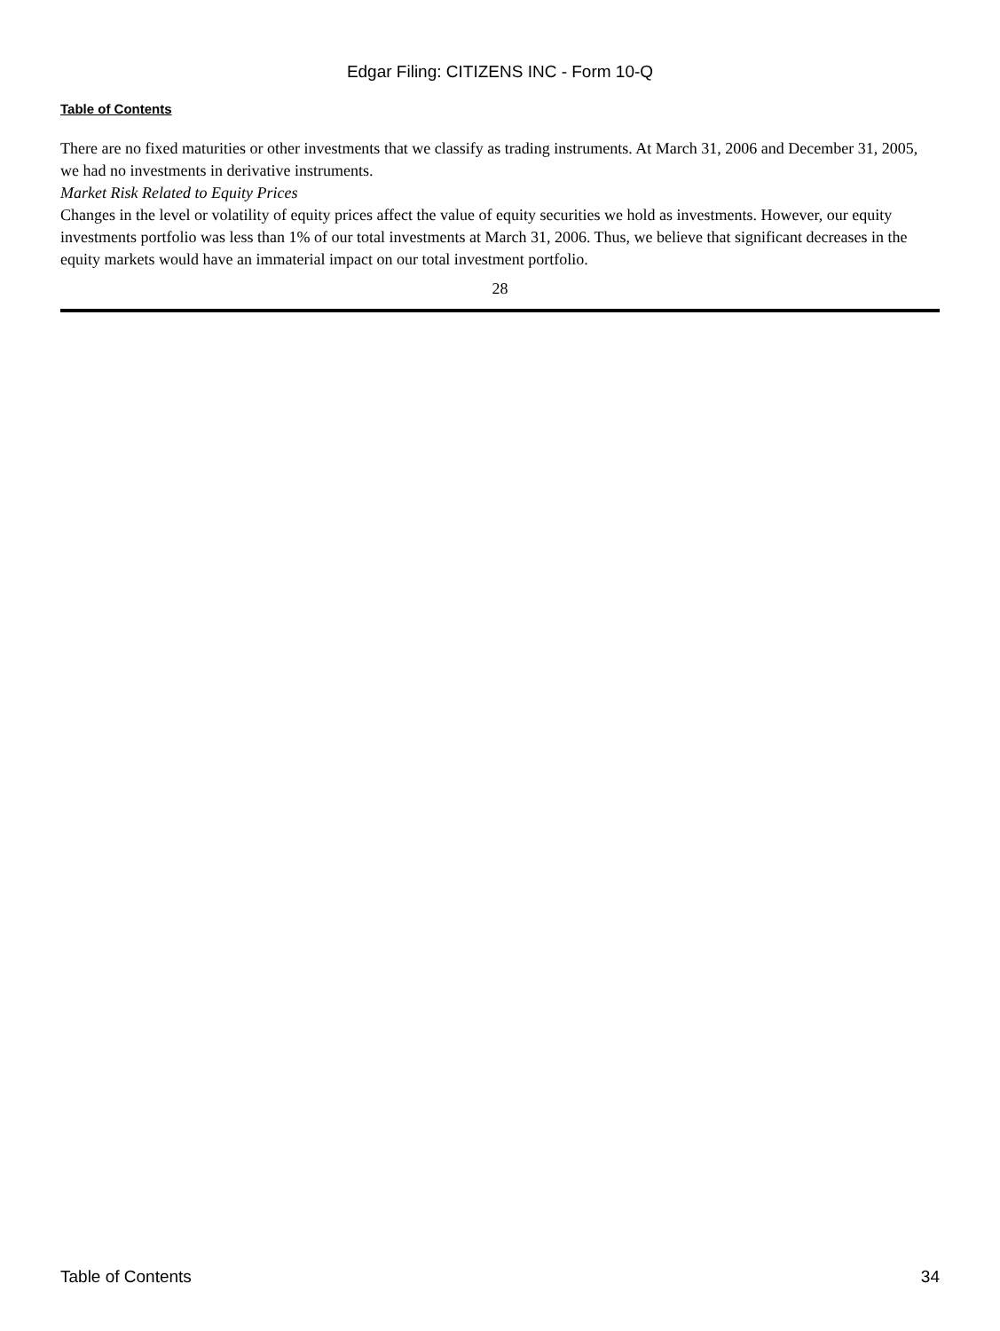Edgar Filing: CITIZENS INC - Form 10-Q
Table of Contents
There are no fixed maturities or other investments that we classify as trading instruments. At March 31, 2006 and December 31, 2005, we had no investments in derivative instruments.
Market Risk Related to Equity Prices
Changes in the level or volatility of equity prices affect the value of equity securities we hold as investments. However, our equity investments portfolio was less than 1% of our total investments at March 31, 2006. Thus, we believe that significant decreases in the equity markets would have an immaterial impact on our total investment portfolio.
28
Table of Contents 34